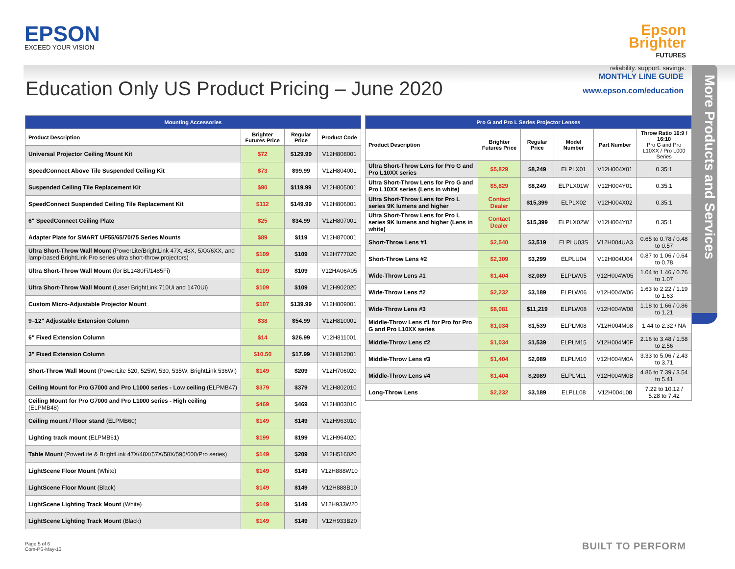EPSON
EXCEED YOUR VISION
Epson
Brighter
FUTURES
reliability. support. savings.
Education Only US Product Pricing – June 2020
MONTHLY LINE GUIDE
www.epson.com/education
More Products and Services
| Mounting Accessories | | | |
| --- | --- | --- | --- |
| Product Description | Brighter Futures Price | Regular Price | Product Code |
| Universal Projector Ceiling Mount Kit | $72 | $129.99 | V12H808001 |
| SpeedConnect Above Tile Suspended Ceiling Kit | $73 | $99.99 | V12H804001 |
| Suspended Ceiling Tile Replacement Kit | $90 | $119.99 | V12H805001 |
| SpeedConnect Suspended Ceiling Tile Replacement Kit | $112 | $149.99 | V12H806001 |
| 6" SpeedConnect Ceiling Plate | $25 | $34.99 | V12H807001 |
| Adapter Plate for SMART UF55/65/70/75 Series Mounts | $89 | $119 | V12H870001 |
| Ultra Short-Throw Wall Mount (PowerLite/BrightLink 47X, 48X, 5XX/6XX, and lamp-based BrightLink Pro series ultra short-throw projectors) | $109 | $109 | V12H777020 |
| Ultra Short-Throw Wall Mount (for BL1480Fi/1485Fi) | $109 | $109 | V12HA06A05 |
| Ultra Short-Throw Wall Mount (Laser BrightLink 710Ui and 1470Ui) | $109 | $109 | V12H902020 |
| Custom Micro-Adjustable Projector Mount | $107 | $139.99 | V12H809001 |
| 9–12" Adjustable Extension Column | $38 | $54.99 | V12H810001 |
| 6" Fixed Extension Column | $14 | $26.99 | V12H811001 |
| 3" Fixed Extension Column | $10.50 | $17.99 | V12H812001 |
| Short-Throw Wall Mount (PowerLite 520, 525W, 530, 535W, BrightLink 536Wi) | $149 | $209 | V12H706020 |
| Ceiling Mount for Pro G7000 and Pro L1000 series - Low ceiling (ELPMB47) | $379 | $379 | V12H802010 |
| Ceiling Mount for Pro G7000 and Pro L1000 series - High ceiling (ELPMB48) | $469 | $469 | V12H803010 |
| Ceiling mount / Floor stand (ELPMB60) | $149 | $149 | V12H963010 |
| Lighting track mount (ELPMB61) | $199 | $199 | V12H964020 |
| Table Mount (PowerLite & BrightLink 47X/48X/57X/58X/595/600/Pro series) | $149 | $209 | V12H516020 |
| LightScene Floor Mount (White) | $149 | $149 | V12H888W10 |
| LightScene Floor Mount (Black) | $149 | $149 | V12H888B10 |
| LightScene Lighting Track Mount (White) | $149 | $149 | V12H933W20 |
| LightScene Lighting Track Mount (Black) | $149 | $149 | V12H933B20 |
| Pro G and Pro L Series Projector Lenses | | | | | |
| --- | --- | --- | --- | --- | --- |
| Product Description | Brighter Futures Price | Regular Price | Model Number | Part Number | Throw Ratio 16:9 / 16:10 Pro G and Pro L10XX / Pro L000 Series |
| Ultra Short-Throw Lens for Pro G and Pro L10XX series | $5,829 | $8,249 | ELPLX01 | V12H004X01 | 0.35:1 |
| Ultra Short-Throw Lens for Pro G and Pro L10XX series (Lens in white) | $5,829 | $8,249 | ELPLX01W | V12H004Y01 | 0.35:1 |
| Ultra Short-Throw Lens for Pro L series 9K lumens and higher | Contact Dealer | $15,399 | ELPLX02 | V12H004X02 | 0.35:1 |
| Ultra Short-Throw Lens for Pro L series 9K lumens and higher (Lens in white) | Contact Dealer | $15,399 | ELPLX02W | V12H004Y02 | 0.35:1 |
| Short-Throw Lens #1 | $2,540 | $3,519 | ELPLU03S | V12H004UA3 | 0.65 to 0.78 / 0.48 to 0.57 |
| Short-Throw Lens #2 | $2,309 | $3,299 | ELPLU04 | V12H004U04 | 0.87 to 1.06 / 0.64 to 0.78 |
| Wide-Throw Lens #1 | $1,404 | $2,089 | ELPLW05 | V12H004W05 | 1.04 to 1.46 / 0.76 to 1.07 |
| Wide-Throw Lens #2 | $2,232 | $3,189 | ELPLW06 | V12H004W06 | 1.63 to 2.22 / 1.19 to 1.63 |
| Wide-Throw Lens #3 | $8,081 | $11,219 | ELPLW08 | V12H004W08 | 1.18 to 1.66 / 0.86 to 1.21 |
| Middle-Throw Lens #1 for Pro for Pro G and Pro L10XX series | $1,034 | $1,539 | ELPLM08 | V12H004M08 | 1.44 to 2.32 / NA |
| Middle-Throw Lens #2 | $1,034 | $1,539 | ELPLM15 | V12H004M0F | 2.16 to 3.48 / 1.58 to 2.56 |
| Middle-Throw Lens #3 | $1,404 | $2,089 | ELPLM10 | V12H004M0A | 3.33 to 5.06 / 2.43 to 3.71 |
| Middle-Throw Lens #4 | $1,404 | $,2089 | ELPLM11 | V12H004M0B | 4.86 to 7.39 / 3.54 to 5.41 |
| Long-Throw Lens | $2,232 | $3,189 | ELPLL08 | V12H004L08 | 7.22 to 10.12 / 5.28 to 7.42 |
Page 5 of 6
Com-PS-May-13
BUILT TO PERFORM